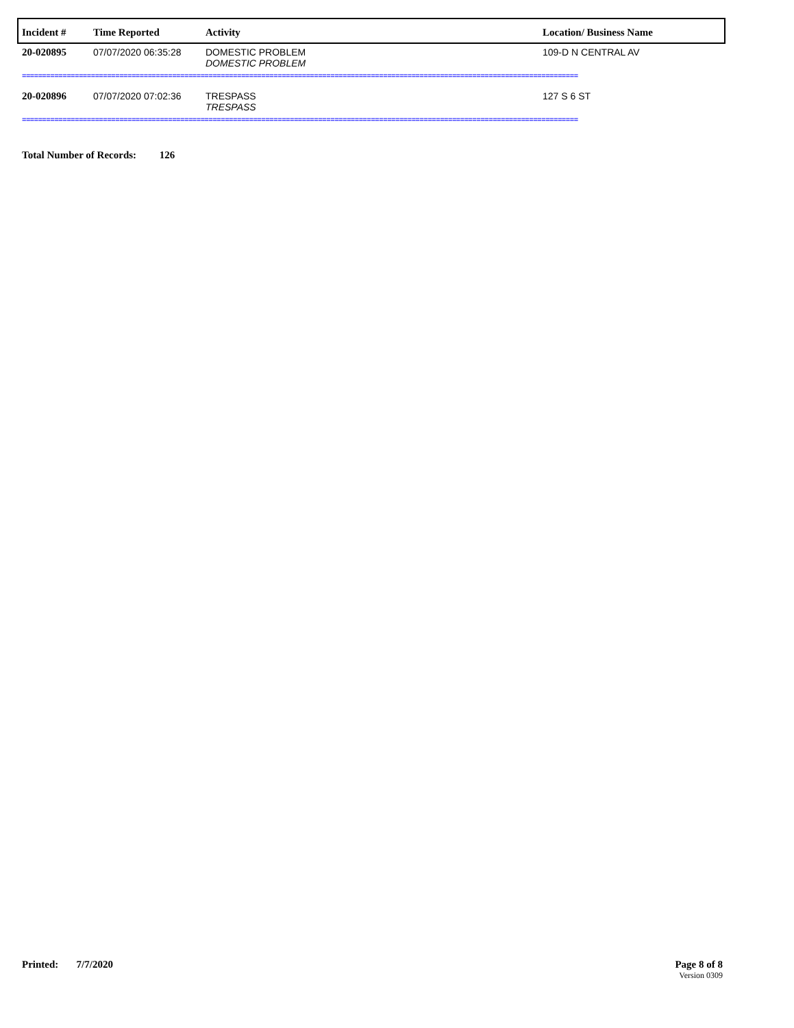| Incident # | Time Reported | Activity | Location/ Business Name |
| --- | --- | --- | --- |
| 20-020895 | 07/07/2020 06:35:28 | DOMESTIC PROBLEM DOMESTIC PROBLEM | 109-D N CENTRAL AV |
| ========================================================================================================================================= | | | |
| 20-020896 | 07/07/2020 07:02:36 | TRESPASS TRESPASS | 127 S 6 ST |
| ========================================================================================================================================= | | | |
Total Number of Records: 126
Printed: 7/7/2020 Page 8 of 8
Version 0309